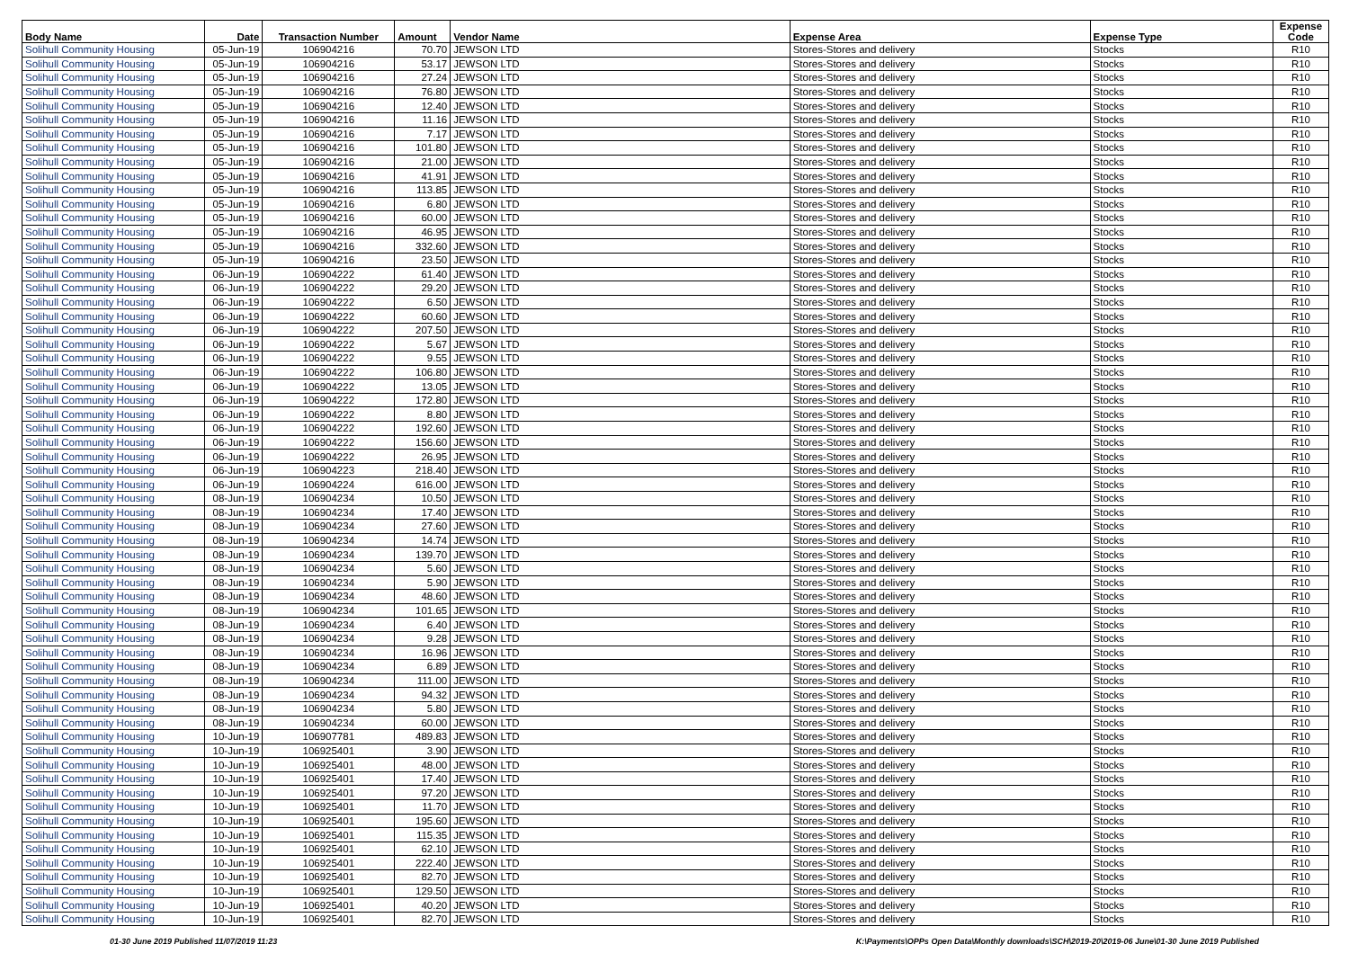| Body Name | Date | Transaction Number | Amount | Vendor Name | Expense Area | Expense Type | Expense Code |
| --- | --- | --- | --- | --- | --- | --- | --- |
| Solihull Community Housing | 05-Jun-19 | 106904216 | 70.70 | JEWSON LTD | Stores-Stores and delivery | Stocks | R10 |
| Solihull Community Housing | 05-Jun-19 | 106904216 | 53.17 | JEWSON LTD | Stores-Stores and delivery | Stocks | R10 |
| Solihull Community Housing | 05-Jun-19 | 106904216 | 27.24 | JEWSON LTD | Stores-Stores and delivery | Stocks | R10 |
| Solihull Community Housing | 05-Jun-19 | 106904216 | 76.80 | JEWSON LTD | Stores-Stores and delivery | Stocks | R10 |
| Solihull Community Housing | 05-Jun-19 | 106904216 | 12.40 | JEWSON LTD | Stores-Stores and delivery | Stocks | R10 |
| Solihull Community Housing | 05-Jun-19 | 106904216 | 11.16 | JEWSON LTD | Stores-Stores and delivery | Stocks | R10 |
| Solihull Community Housing | 05-Jun-19 | 106904216 | 7.17 | JEWSON LTD | Stores-Stores and delivery | Stocks | R10 |
| Solihull Community Housing | 05-Jun-19 | 106904216 | 101.80 | JEWSON LTD | Stores-Stores and delivery | Stocks | R10 |
| Solihull Community Housing | 05-Jun-19 | 106904216 | 21.00 | JEWSON LTD | Stores-Stores and delivery | Stocks | R10 |
| Solihull Community Housing | 05-Jun-19 | 106904216 | 41.91 | JEWSON LTD | Stores-Stores and delivery | Stocks | R10 |
| Solihull Community Housing | 05-Jun-19 | 106904216 | 113.85 | JEWSON LTD | Stores-Stores and delivery | Stocks | R10 |
| Solihull Community Housing | 05-Jun-19 | 106904216 | 6.80 | JEWSON LTD | Stores-Stores and delivery | Stocks | R10 |
| Solihull Community Housing | 05-Jun-19 | 106904216 | 60.00 | JEWSON LTD | Stores-Stores and delivery | Stocks | R10 |
| Solihull Community Housing | 05-Jun-19 | 106904216 | 46.95 | JEWSON LTD | Stores-Stores and delivery | Stocks | R10 |
| Solihull Community Housing | 05-Jun-19 | 106904216 | 332.60 | JEWSON LTD | Stores-Stores and delivery | Stocks | R10 |
| Solihull Community Housing | 05-Jun-19 | 106904216 | 23.50 | JEWSON LTD | Stores-Stores and delivery | Stocks | R10 |
| Solihull Community Housing | 06-Jun-19 | 106904222 | 61.40 | JEWSON LTD | Stores-Stores and delivery | Stocks | R10 |
| Solihull Community Housing | 06-Jun-19 | 106904222 | 29.20 | JEWSON LTD | Stores-Stores and delivery | Stocks | R10 |
| Solihull Community Housing | 06-Jun-19 | 106904222 | 6.50 | JEWSON LTD | Stores-Stores and delivery | Stocks | R10 |
| Solihull Community Housing | 06-Jun-19 | 106904222 | 60.60 | JEWSON LTD | Stores-Stores and delivery | Stocks | R10 |
| Solihull Community Housing | 06-Jun-19 | 106904222 | 207.50 | JEWSON LTD | Stores-Stores and delivery | Stocks | R10 |
| Solihull Community Housing | 06-Jun-19 | 106904222 | 5.67 | JEWSON LTD | Stores-Stores and delivery | Stocks | R10 |
| Solihull Community Housing | 06-Jun-19 | 106904222 | 9.55 | JEWSON LTD | Stores-Stores and delivery | Stocks | R10 |
| Solihull Community Housing | 06-Jun-19 | 106904222 | 106.80 | JEWSON LTD | Stores-Stores and delivery | Stocks | R10 |
| Solihull Community Housing | 06-Jun-19 | 106904222 | 13.05 | JEWSON LTD | Stores-Stores and delivery | Stocks | R10 |
| Solihull Community Housing | 06-Jun-19 | 106904222 | 172.80 | JEWSON LTD | Stores-Stores and delivery | Stocks | R10 |
| Solihull Community Housing | 06-Jun-19 | 106904222 | 8.80 | JEWSON LTD | Stores-Stores and delivery | Stocks | R10 |
| Solihull Community Housing | 06-Jun-19 | 106904222 | 192.60 | JEWSON LTD | Stores-Stores and delivery | Stocks | R10 |
| Solihull Community Housing | 06-Jun-19 | 106904222 | 156.60 | JEWSON LTD | Stores-Stores and delivery | Stocks | R10 |
| Solihull Community Housing | 06-Jun-19 | 106904222 | 26.95 | JEWSON LTD | Stores-Stores and delivery | Stocks | R10 |
| Solihull Community Housing | 06-Jun-19 | 106904223 | 218.40 | JEWSON LTD | Stores-Stores and delivery | Stocks | R10 |
| Solihull Community Housing | 06-Jun-19 | 106904224 | 616.00 | JEWSON LTD | Stores-Stores and delivery | Stocks | R10 |
| Solihull Community Housing | 08-Jun-19 | 106904234 | 10.50 | JEWSON LTD | Stores-Stores and delivery | Stocks | R10 |
| Solihull Community Housing | 08-Jun-19 | 106904234 | 17.40 | JEWSON LTD | Stores-Stores and delivery | Stocks | R10 |
| Solihull Community Housing | 08-Jun-19 | 106904234 | 27.60 | JEWSON LTD | Stores-Stores and delivery | Stocks | R10 |
| Solihull Community Housing | 08-Jun-19 | 106904234 | 14.74 | JEWSON LTD | Stores-Stores and delivery | Stocks | R10 |
| Solihull Community Housing | 08-Jun-19 | 106904234 | 139.70 | JEWSON LTD | Stores-Stores and delivery | Stocks | R10 |
| Solihull Community Housing | 08-Jun-19 | 106904234 | 5.60 | JEWSON LTD | Stores-Stores and delivery | Stocks | R10 |
| Solihull Community Housing | 08-Jun-19 | 106904234 | 5.90 | JEWSON LTD | Stores-Stores and delivery | Stocks | R10 |
| Solihull Community Housing | 08-Jun-19 | 106904234 | 48.60 | JEWSON LTD | Stores-Stores and delivery | Stocks | R10 |
| Solihull Community Housing | 08-Jun-19 | 106904234 | 101.65 | JEWSON LTD | Stores-Stores and delivery | Stocks | R10 |
| Solihull Community Housing | 08-Jun-19 | 106904234 | 6.40 | JEWSON LTD | Stores-Stores and delivery | Stocks | R10 |
| Solihull Community Housing | 08-Jun-19 | 106904234 | 9.28 | JEWSON LTD | Stores-Stores and delivery | Stocks | R10 |
| Solihull Community Housing | 08-Jun-19 | 106904234 | 16.96 | JEWSON LTD | Stores-Stores and delivery | Stocks | R10 |
| Solihull Community Housing | 08-Jun-19 | 106904234 | 6.89 | JEWSON LTD | Stores-Stores and delivery | Stocks | R10 |
| Solihull Community Housing | 08-Jun-19 | 106904234 | 111.00 | JEWSON LTD | Stores-Stores and delivery | Stocks | R10 |
| Solihull Community Housing | 08-Jun-19 | 106904234 | 94.32 | JEWSON LTD | Stores-Stores and delivery | Stocks | R10 |
| Solihull Community Housing | 08-Jun-19 | 106904234 | 5.80 | JEWSON LTD | Stores-Stores and delivery | Stocks | R10 |
| Solihull Community Housing | 08-Jun-19 | 106904234 | 60.00 | JEWSON LTD | Stores-Stores and delivery | Stocks | R10 |
| Solihull Community Housing | 10-Jun-19 | 106907781 | 489.83 | JEWSON LTD | Stores-Stores and delivery | Stocks | R10 |
| Solihull Community Housing | 10-Jun-19 | 106925401 | 3.90 | JEWSON LTD | Stores-Stores and delivery | Stocks | R10 |
| Solihull Community Housing | 10-Jun-19 | 106925401 | 48.00 | JEWSON LTD | Stores-Stores and delivery | Stocks | R10 |
| Solihull Community Housing | 10-Jun-19 | 106925401 | 17.40 | JEWSON LTD | Stores-Stores and delivery | Stocks | R10 |
| Solihull Community Housing | 10-Jun-19 | 106925401 | 97.20 | JEWSON LTD | Stores-Stores and delivery | Stocks | R10 |
| Solihull Community Housing | 10-Jun-19 | 106925401 | 11.70 | JEWSON LTD | Stores-Stores and delivery | Stocks | R10 |
| Solihull Community Housing | 10-Jun-19 | 106925401 | 195.60 | JEWSON LTD | Stores-Stores and delivery | Stocks | R10 |
| Solihull Community Housing | 10-Jun-19 | 106925401 | 115.35 | JEWSON LTD | Stores-Stores and delivery | Stocks | R10 |
| Solihull Community Housing | 10-Jun-19 | 106925401 | 62.10 | JEWSON LTD | Stores-Stores and delivery | Stocks | R10 |
| Solihull Community Housing | 10-Jun-19 | 106925401 | 222.40 | JEWSON LTD | Stores-Stores and delivery | Stocks | R10 |
| Solihull Community Housing | 10-Jun-19 | 106925401 | 82.70 | JEWSON LTD | Stores-Stores and delivery | Stocks | R10 |
| Solihull Community Housing | 10-Jun-19 | 106925401 | 129.50 | JEWSON LTD | Stores-Stores and delivery | Stocks | R10 |
| Solihull Community Housing | 10-Jun-19 | 106925401 | 40.20 | JEWSON LTD | Stores-Stores and delivery | Stocks | R10 |
| Solihull Community Housing | 10-Jun-19 | 106925401 | 82.70 | JEWSON LTD | Stores-Stores and delivery | Stocks | R10 |
01-30 June 2019 Published 11/07/2019 11:23
K:\Payments\OPPs Open Data\Monthly downloads\SCH\2019-20\2019-06 June\01-30 June 2019 Published